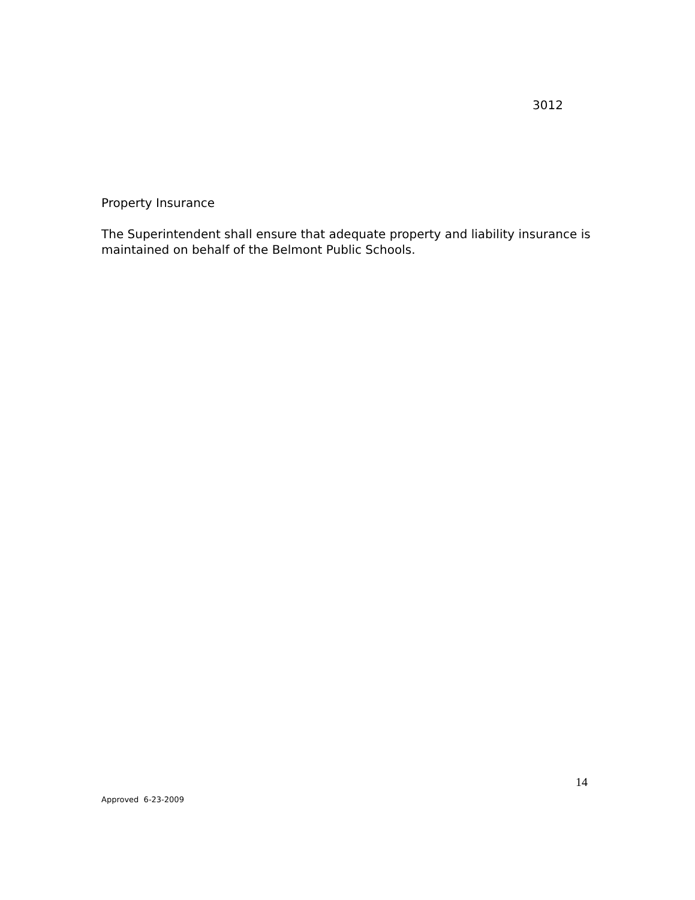3012
Property Insurance
The Superintendent shall ensure that adequate property and liability insurance is maintained on behalf of the Belmont Public Schools.
14
Approved 6-23-2009